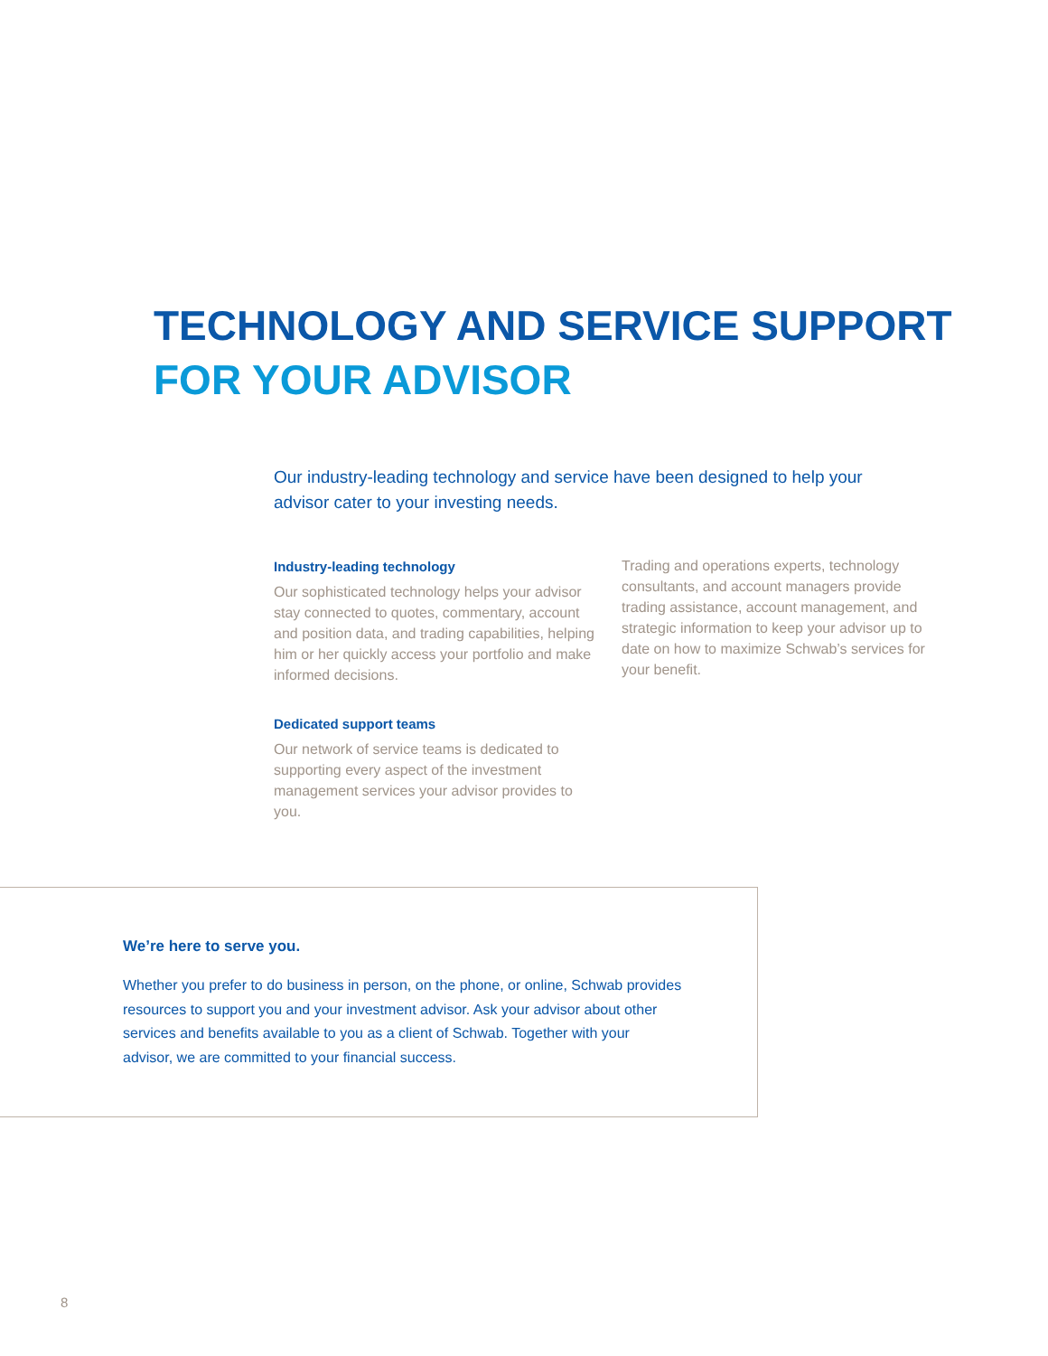TECHNOLOGY AND SERVICE SUPPORT
FOR YOUR ADVISOR
Our industry-leading technology and service have been designed to help your advisor cater to your investing needs.
Industry-leading technology
Our sophisticated technology helps your advisor stay connected to quotes, commentary, account and position data, and trading capabilities, helping him or her quickly access your portfolio and make informed decisions.
Dedicated support teams
Our network of service teams is dedicated to supporting every aspect of the investment management services your advisor provides to you.
Trading and operations experts, technology consultants, and account managers provide trading assistance, account management, and strategic information to keep your advisor up to date on how to maximize Schwab’s services for your benefit.
We’re here to serve you.
Whether you prefer to do business in person, on the phone, or online, Schwab provides resources to support you and your investment advisor. Ask your advisor about other services and benefits available to you as a client of Schwab. Together with your advisor, we are committed to your financial success.
8